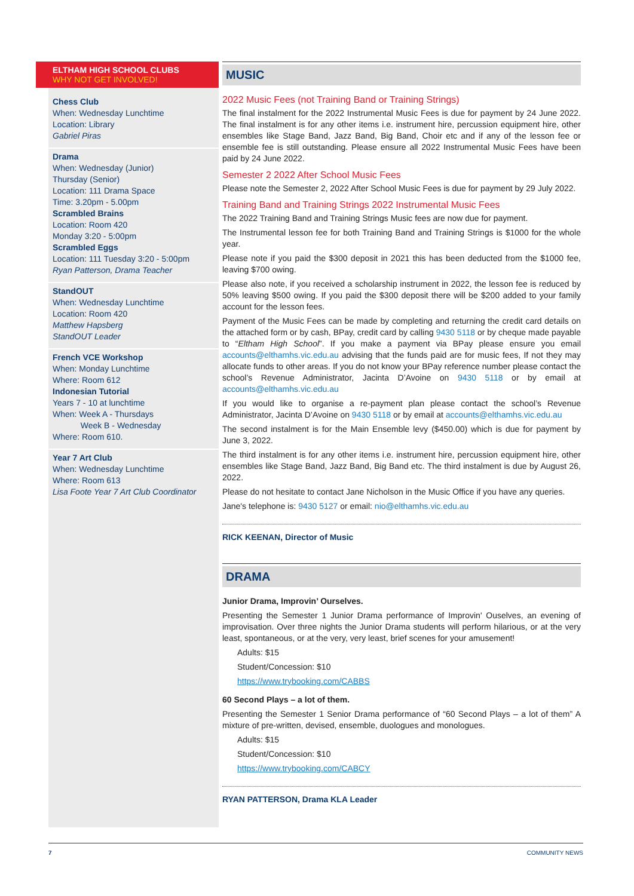ELTHAM HIGH SCHOOL CLUBS
WHY NOT GET INVOLVED!
Chess Club
When: Wednesday Lunchtime
Location: Library
Gabriel Piras
Drama
When: Wednesday (Junior)
Thursday (Senior)
Location: 111 Drama Space
Time: 3.20pm - 5.00pm
Scrambled Brains
Location: Room 420
Monday 3:20 - 5:00pm
Scrambled Eggs
Location: 111 Tuesday 3:20 - 5:00pm
Ryan Patterson, Drama Teacher
StandOUT
When: Wednesday Lunchtime
Location: Room 420
Matthew Hapsberg
StandOUT Leader
French VCE Workshop
When: Monday Lunchtime
Where: Room 612
Indonesian Tutorial
Years 7 - 10 at lunchtime
When: Week A - Thursdays
Week B - Wednesday
Where: Room 610.
Year 7 Art Club
When: Wednesday Lunchtime
Where: Room 613
Lisa Foote Year 7 Art Club Coordinator
MUSIC
2022 Music Fees (not Training Band or Training Strings)
The final instalment for the 2022 Instrumental Music Fees is due for payment by 24 June 2022. The final instalment is for any other items i.e. instrument hire, percussion equipment hire, other ensembles like Stage Band, Jazz Band, Big Band, Choir etc and if any of the lesson fee or ensemble fee is still outstanding. Please ensure all 2022 Instrumental Music Fees have been paid by 24 June 2022.
Semester 2 2022 After School Music Fees
Please note the Semester 2, 2022 After School Music Fees is due for payment by 29 July 2022.
Training Band and Training Strings 2022 Instrumental Music Fees
The 2022 Training Band and Training Strings Music fees are now due for payment.
The Instrumental lesson fee for both Training Band and Training Strings is $1000 for the whole year.
Please note if you paid the $300 deposit in 2021 this has been deducted from the $1000 fee, leaving $700 owing.
Please also note, if you received a scholarship instrument in 2022, the lesson fee is reduced by 50% leaving $500 owing. If you paid the $300 deposit there will be $200 added to your family account for the lesson fees.
Payment of the Music Fees can be made by completing and returning the credit card details on the attached form or by cash, BPay, credit card by calling 9430 5118 or by cheque made payable to “Eltham High School”. If you make a payment via BPay please ensure you email accounts@elthamhs.vic.edu.au advising that the funds paid are for music fees, If not they may allocate funds to other areas. If you do not know your BPay reference number please contact the school’s Revenue Administrator, Jacinta D’Avoine on 9430 5118 or by email at accounts@elthamhs.vic.edu.au
If you would like to organise a re-payment plan please contact the school’s Revenue Administrator, Jacinta D’Avoine on 9430 5118 or by email at accounts@elthamhs.vic.edu.au
The second instalment is for the Main Ensemble levy ($450.00) which is due for payment by June 3, 2022.
The third instalment is for any other items i.e. instrument hire, percussion equipment hire, other ensembles like Stage Band, Jazz Band, Big Band etc. The third instalment is due by August 26, 2022.
Please do not hesitate to contact Jane Nicholson in the Music Office if you have any queries.
Jane's telephone is: 9430 5127 or email: nio@elthamhs.vic.edu.au
RICK KEENAN, Director of Music
DRAMA
Junior Drama, Improvin’ Ourselves.
Presenting the Semester 1 Junior Drama performance of Improvin' Ouselves, an evening of improvisation. Over three nights the Junior Drama students will perform hilarious, or at the very least, spontaneous, or at the very, very least, brief scenes for your amusement!
Adults: $15
Student/Concession: $10
https://www.trybooking.com/CABBS
60 Second Plays – a lot of them.
Presenting the Semester 1 Senior Drama performance of “60 Second Plays – a lot of them” A mixture of pre-written, devised, ensemble, duologues and monologues.
Adults: $15
Student/Concession: $10
https://www.trybooking.com/CABCY
RYAN PATTERSON, Drama KLA Leader
7 COMMUNITY NEWS